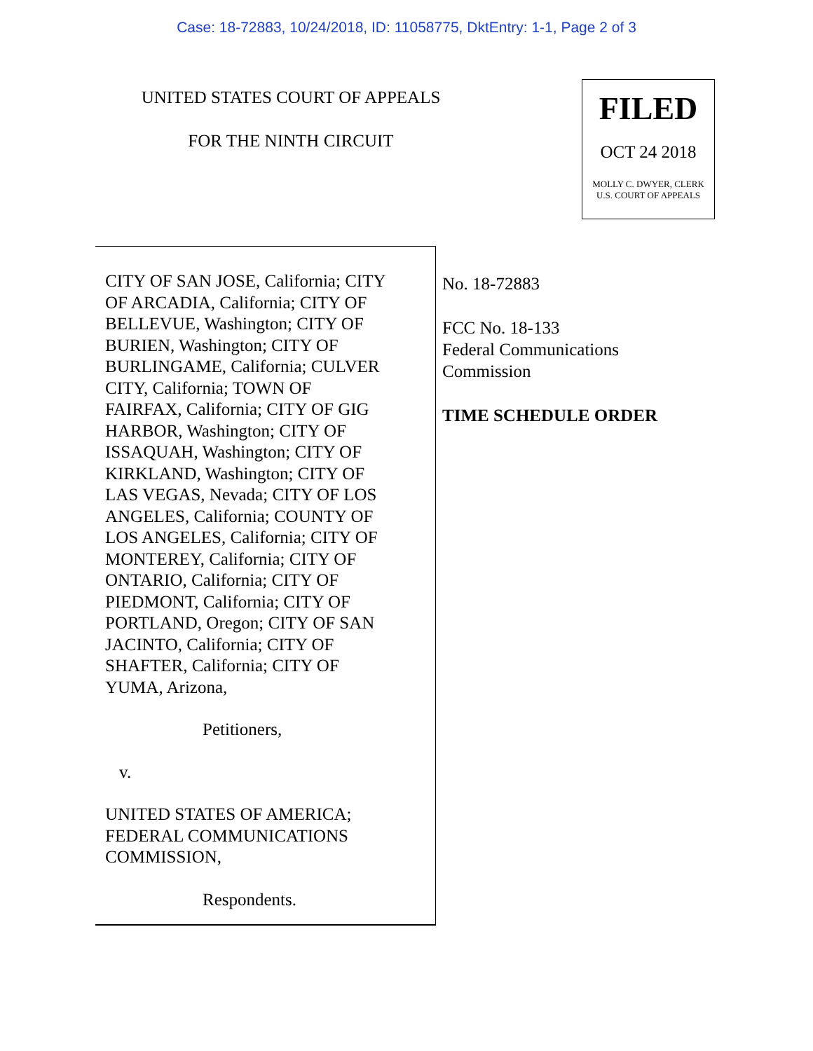Case: 18-72883, 10/24/2018, ID: 11058775, DktEntry: 1-1, Page 2 of 3
UNITED STATES COURT OF APPEALS
FOR THE NINTH CIRCUIT
FILED
OCT 24 2018
MOLLY C. DWYER, CLERK
U.S. COURT OF APPEALS
CITY OF SAN JOSE, California; CITY
OF ARCADIA, California; CITY OF
BELLEVUE, Washington; CITY OF
BURIEN, Washington; CITY OF
BURLINGAME, California; CULVER
CITY, California; TOWN OF
FAIRFAX, California; CITY OF GIG
HARBOR, Washington; CITY OF
ISSAQUAH, Washington; CITY OF
KIRKLAND, Washington; CITY OF
LAS VEGAS, Nevada; CITY OF LOS
ANGELES, California; COUNTY OF
LOS ANGELES, California; CITY OF
MONTEREY, California; CITY OF
ONTARIO, California; CITY OF
PIEDMONT, California; CITY OF
PORTLAND, Oregon; CITY OF SAN
JACINTO, California; CITY OF
SHAFTER, California; CITY OF
YUMA, Arizona,
Petitioners,
v.
UNITED STATES OF AMERICA;
FEDERAL COMMUNICATIONS
COMMISSION,
Respondents.
No. 18-72883
FCC No. 18-133
Federal Communications
Commission
TIME SCHEDULE ORDER